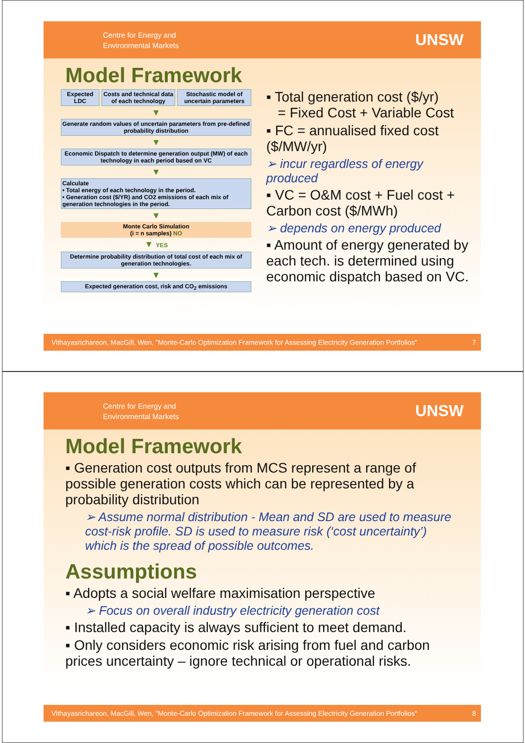Centre for Energy and
Environmental Markets
UNSW
Model Framework
Expected LDC Costs and technical data of each technology
Stochastic model of uncertain parameters
▼
Generate random values of uncertain parameters from pre-defined probability distribution
▼
Economic Dispatch to determine generation output (MW) of each technology in each period based on VC
▼
Calculate
• Total energy of each technology in the period.
• Generation cost ($/YR) and CO2 emissions of each mix of generation technologies in the period.
▼
Monte Carlo Simulation
(i = n samples) NO
▼ YES
Determine probability distribution of total cost of each mix of generation technologies.
▼
Expected generation cost, risk and CO<sub>2</sub> emissions
▪ Total generation cost ($/yr)
= Fixed Cost + Variable Cost
▪ FC = annualised fixed cost ($/MW/yr)
➢ incur regardless of energy produced
▪ VC = O&M cost + Fuel cost + Carbon cost ($/MWh)
➢ depends on energy produced
▪ Amount of energy generated by each tech. is determined using economic dispatch based on VC.
Vithayasrichareon, MacGill, Wen, "Monte-Carlo Optimization Framework for Assessing Electricity Generation Portfolios" 7
Centre for Energy and
Environmental Markets
UNSW
Model Framework
▪ Generation cost outputs from MCS represent a range of possible generation costs which can be represented by a probability distribution
➢ Assume normal distribution - Mean and SD are used to measure cost-risk profile. SD is used to measure risk (‘cost uncertainty’) which is the spread of possible outcomes.
Assumptions
▪ Adopts a social welfare maximisation perspective
➢ Focus on overall industry electricity generation cost
▪ Installed capacity is always sufficient to meet demand.
▪ Only considers economic risk arising from fuel and carbon prices uncertainty – ignore technical or operational risks.
Vithayasrichareon, MacGill, Wen, "Monte-Carlo Optimization Framework for Assessing Electricity Generation Portfolios" 8